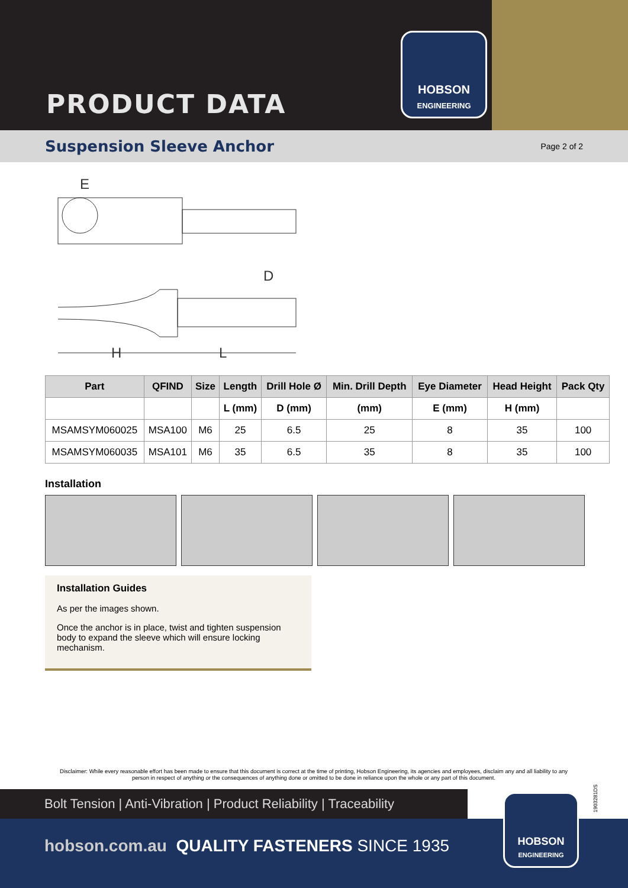PRODUCT DATA
HOBSON
ENGINEERING
Suspension Sleeve Anchor
Page 2 of 2
E
D
H
L
| Part | QFIND | Size | Length | Drill Hole Ø | Min. Drill Depth | Eye Diameter | Head Height | Pack Qty |
| --- | --- | --- | --- | --- | --- | --- | --- | --- |
| | | | L (mm) | D (mm) | (mm) | E (mm) | H (mm) | |
| MSAMSYM060025 | MSA100 | M6 | 25 | 6.5 | 25 | 8 | 35 | 100 |
| MSAMSYM060035 | MSA101 | M6 | 35 | 6.5 | 35 | 8 | 35 | 100 |
Installation
Installation Guides
As per the images shown.
Once the anchor is in place, twist and tighten suspension body to expand the sleeve which will ensure locking mechanism.
Disclaimer: While every reasonable effort has been made to ensure that this document is correct at the time of printing, Hobson Engineering, its agencies and employees, disclaim any and all liability to any person in respect of anything or the consequences of anything done or omitted to be done in reliance upon the whole or any part of this document.
Bolt Tension | Anti-Vibration | Product Reliability | Traceability
hobson.com.au QUALITY FASTENERS SINCE 1935
HOBSON
ENGINEERING
1903281DS